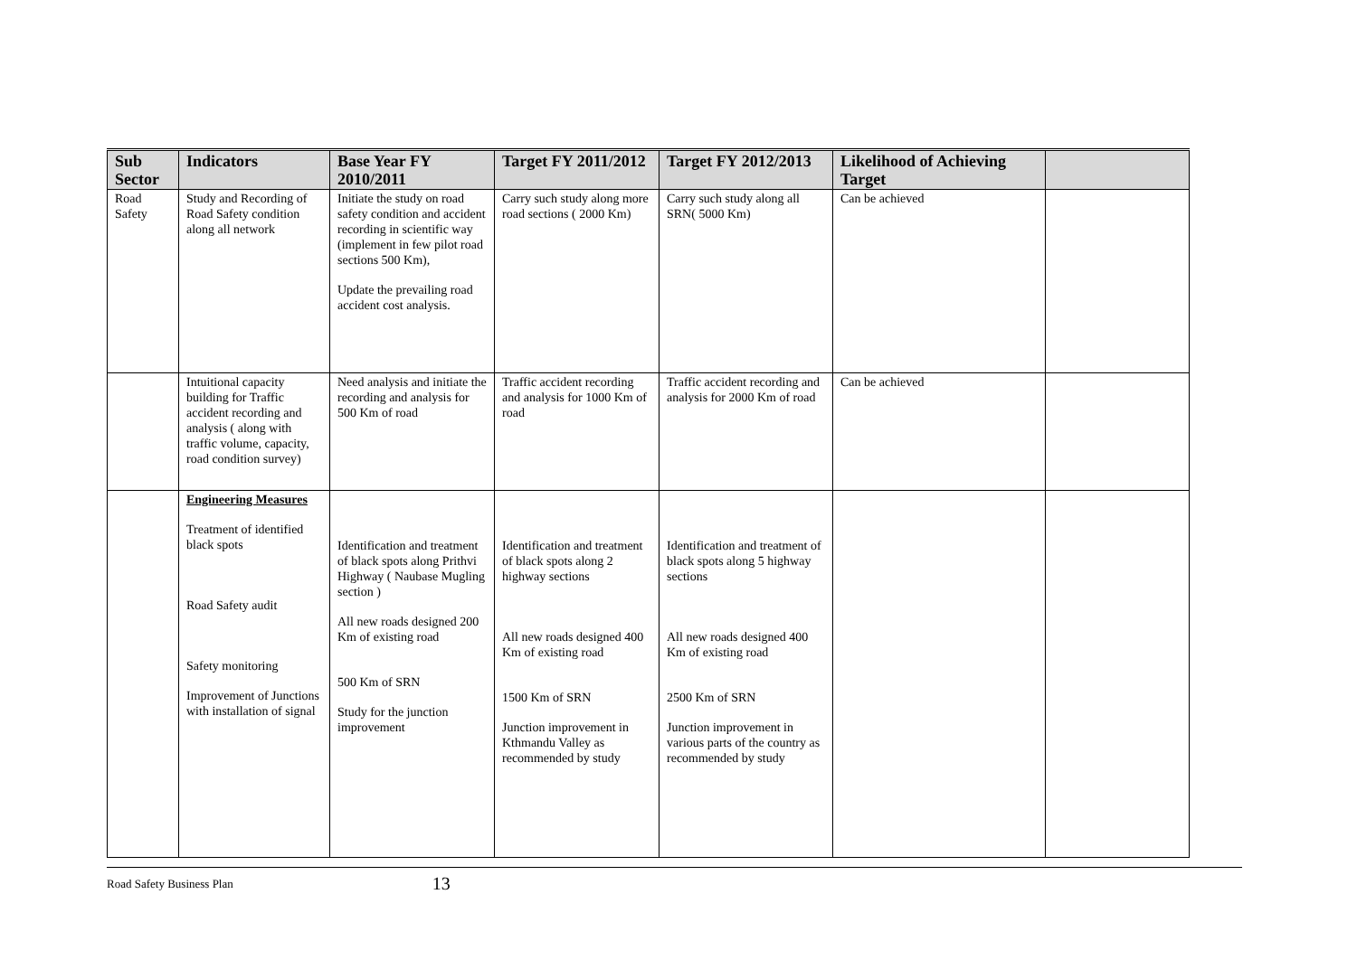| Sub Sector | Indicators | Base Year FY 2010/2011 | Target FY 2011/2012 | Target FY 2012/2013 | Likelihood of Achieving Target | |
| --- | --- | --- | --- | --- | --- | --- |
| Road Safety | Study and Recording of Road Safety condition along all network | Initiate the study on road safety condition and accident recording in scientific way (implement in few pilot road sections 500 Km), Update the prevailing road accident cost analysis. | Carry such study along more road sections ( 2000 Km) | Carry such study along all SRN( 5000 Km) | Can be achieved | |
| | Intuitional capacity building for Traffic accident recording and analysis ( along with traffic volume, capacity, road condition survey) | Need analysis and initiate the recording and analysis for 500 Km of road | Traffic accident recording and analysis for 1000 Km of road | Traffic accident recording and analysis for 2000 Km of road | Can be achieved | |
| | Engineering Measures Treatment of identified black spots Road Safety audit Safety monitoring Improvement of Junctions with installation of signal | Identification and treatment of black spots along Prithvi Highway ( Naubase Mugling section ) All new roads designed 200 Km of existing road 500 Km of SRN Study for the junction improvement | Identification and treatment of black spots along 2 highway sections All new roads designed 400 Km of existing road 1500 Km of SRN Junction improvement in Kthmandu Valley as recommended by study | Identification and treatment of black spots along 5 highway sections All new roads designed 400 Km of existing road 2500 Km of SRN Junction improvement in various parts of the country as recommended by study | | |
Road Safety Business Plan 13